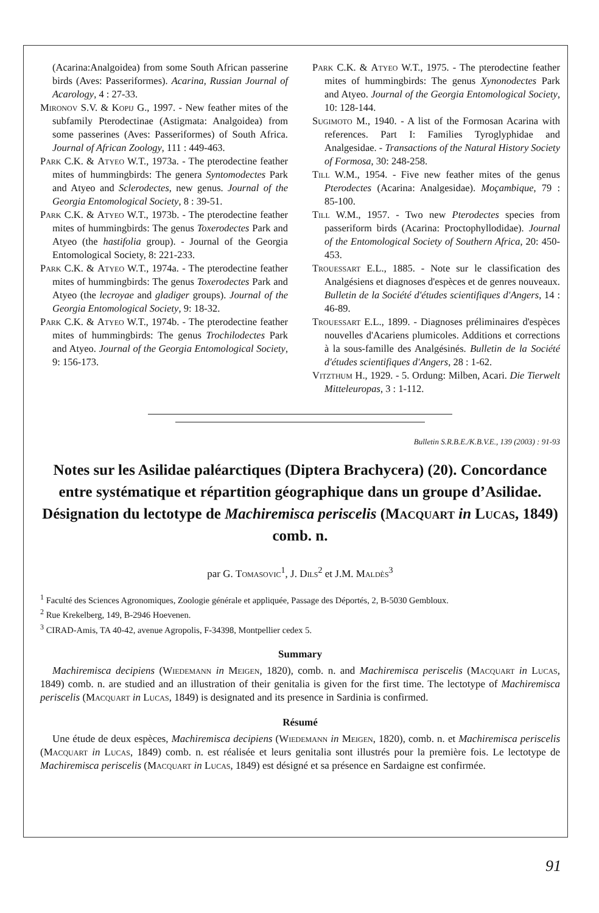(Acarina:Analgoidea) from some South African passerine birds (Aves: Passeriformes). Acarina, Russian Journal of Acarology, 4 : 27-33.
Mironov S.V. & Kopij G., 1997. - New feather mites of the subfamily Pterodectinae (Astigmata: Analgoidea) from some passerines (Aves: Passeriformes) of South Africa. Journal of African Zoology, 111 : 449-463.
Park C.K. & Atyeo W.T., 1973a. - The pterodectine feather mites of hummingbirds: The genera Syntomodectes Park and Atyeo and Sclerodectes, new genus. Journal of the Georgia Entomological Society, 8 : 39-51.
Park C.K. & Atyeo W.T., 1973b. - The pterodectine feather mites of hummingbirds: The genus Toxerodectes Park and Atyeo (the hastifolia group). - Journal of the Georgia Entomological Society, 8: 221-233.
Park C.K. & Atyeo W.T., 1974a. - The pterodectine feather mites of hummingbirds: The genus Toxerodectes Park and Atyeo (the lecroyae and gladiger groups). Journal of the Georgia Entomological Society, 9: 18-32.
Park C.K. & Atyeo W.T., 1974b. - The pterodectine feather mites of hummingbirds: The genus Trochilodectes Park and Atyeo. Journal of the Georgia Entomological Society, 9: 156-173.
Park C.K. & Atyeo W.T., 1975. - The pterodectine feather mites of hummingbirds: The genus Xynonodectes Park and Atyeo. Journal of the Georgia Entomological Society, 10: 128-144.
Sugimoto M., 1940. - A list of the Formosan Acarina with references. Part I: Families Tyroglyphidae and Analgesidae. - Transactions of the Natural History Society of Formosa, 30: 248-258.
Till W.M., 1954. - Five new feather mites of the genus Pterodectes (Acarina: Analgesidae). Moçambique, 79 : 85-100.
Till W.M., 1957. - Two new Pterodectes species from passeriform birds (Acarina: Proctophyllodidae). Journal of the Entomological Society of Southern Africa, 20: 450-453.
Trouessart E.L., 1885. - Note sur le classification des Analgésiens et diagnoses d'espèces et de genres nouveaux. Bulletin de la Société d'études scientifiques d'Angers, 14 : 46-89.
Trouessart E.L., 1899. - Diagnoses préliminaires d'espèces nouvelles d'Acariens plumicoles. Additions et corrections à la sous-famille des Analgésinés. Bulletin de la Société d'études scientifiques d'Angers, 28 : 1-62.
Vitzthum H., 1929. - 5. Ordung: Milben, Acari. Die Tierwelt Mitteleuropas, 3 : 1-112.
Bulletin S.R.B.E./K.B.V.E., 139 (2003) : 91-93
Notes sur les Asilidae paléarctiques (Diptera Brachycera) (20). Concordance entre systématique et répartition géographique dans un groupe d’Asilidae. Désignation du lectotype de Machiremisca periscelis (Macquart in Lucas, 1849) comb. n.
par G. Tomasovic<sup>1</sup>, J. Dils<sup>2</sup> et J.M. Maldès<sup>3</sup>
<sup>1</sup> Faculté des Sciences Agronomiques, Zoologie générale et appliquée, Passage des Déportés, 2, B-5030 Gembloux.
<sup>2</sup> Rue Krekelberg, 149, B-2946 Hoevenen.
<sup>3</sup> CIRAD-Amis, TA 40-42, avenue Agropolis, F-34398, Montpellier cedex 5.
Summary
Machiremisca decipiens (Wiedemann in Meigen, 1820), comb. n. and Machiremisca periscelis (Macquart in Lucas, 1849) comb. n. are studied and an illustration of their genitalia is given for the first time. The lectotype of Machiremisca periscelis (Macquart in Lucas, 1849) is designated and its presence in Sardinia is confirmed.
Résumé
Une étude de deux espèces, Machiremisca decipiens (Wiedemann in Meigen, 1820), comb. n. et Machiremisca periscelis (Macquart in Lucas, 1849) comb. n. est réalisée et leurs genitalia sont illustrés pour la première fois. Le lectotype de Machiremisca periscelis (Macquart in Lucas, 1849) est désigné et sa présence en Sardaigne est confirmée.
91